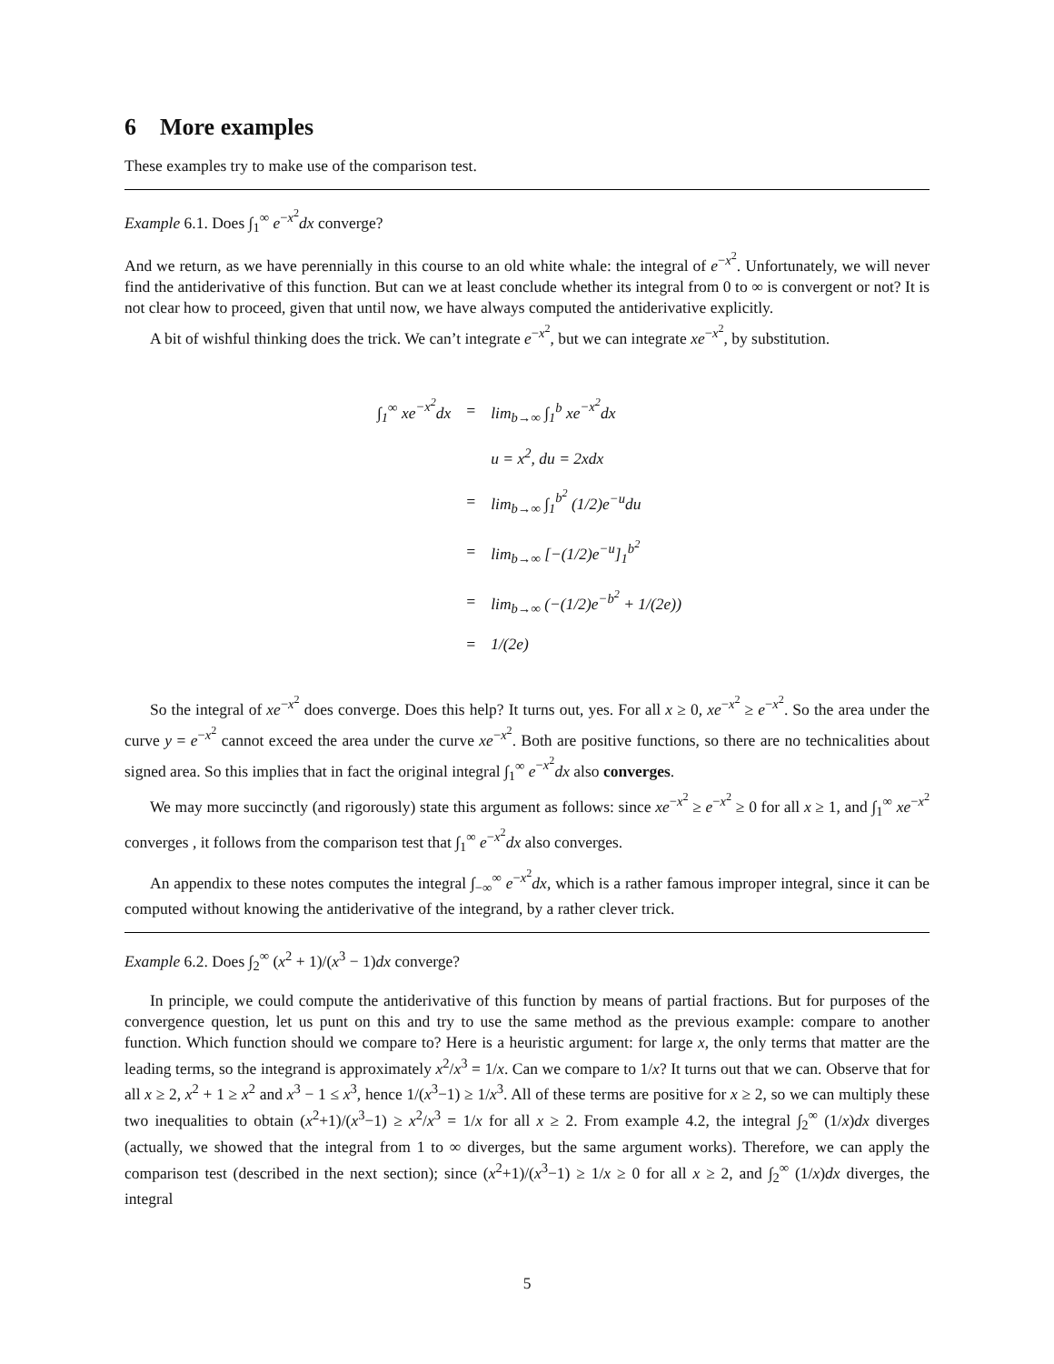6 More examples
These examples try to make use of the comparison test.
Example 6.1. Does ∫<sub>1</sub><sup>∞</sup> e<sup>−x<sup>2</sup></sup>dx converge?
And we return, as we have perennially in this course to an old white whale: the integral of e<sup>−x<sup>2</sup></sup>. Unfortunately, we will never find the antiderivative of this function. But can we at least conclude whether its integral from 0 to ∞ is convergent or not? It is not clear how to proceed, given that until now, we have always computed the antiderivative explicitly.
A bit of wishful thinking does the trick. We can’t integrate e<sup>−x<sup>2</sup></sup>, but we can integrate xe<sup>−x<sup>2</sup></sup>, by substitution.
| ∫<sub>1</sub><sup>∞</sup> xe<sup>−x<sup>2</sup></sup>dx | = | lim<sub>b→∞</sub> ∫<sub>1</sub><sup>b</sup> xe<sup>−x<sup>2</sup></sup>dx |
| | | u = x<sup>2</sup>, du = 2xdx |
| | = | lim<sub>b→∞</sub> ∫<sub>1</sub><sup>b<sup>2</sup></sup> (1/2)e<sup>−u</sup>du |
| | = | lim<sub>b→∞</sub> [−(1/2)e<sup>−u</sup>]<sub>1</sub><sup>b<sup>2</sup></sup> |
| | = | lim<sub>b→∞</sub> (−(1/2)e<sup>−b<sup>2</sup></sup> + 1/(2e)) |
| | = | 1/(2e) |
So the integral of xe<sup>−x<sup>2</sup></sup> does converge. Does this help? It turns out, yes. For all x ≥ 0, xe<sup>−x<sup>2</sup></sup> ≥ e<sup>−x<sup>2</sup></sup>. So the area under the curve y = e<sup>−x<sup>2</sup></sup> cannot exceed the area under the curve xe<sup>−x<sup>2</sup></sup>. Both are positive functions, so there are no technicalities about signed area. So this implies that in fact the original integral ∫<sub>1</sub><sup>∞</sup> e<sup>−x<sup>2</sup></sup>dx also converges.
We may more succinctly (and rigorously) state this argument as follows: since xe<sup>−x<sup>2</sup></sup> ≥ e<sup>−x<sup>2</sup></sup> ≥ 0 for all x ≥ 1, and ∫<sub>1</sub><sup>∞</sup> xe<sup>−x<sup>2</sup></sup> converges , it follows from the comparison test that ∫<sub>1</sub><sup>∞</sup> e<sup>−x<sup>2</sup></sup>dx also converges.
An appendix to these notes computes the integral ∫<sub>−∞</sub><sup>∞</sup> e<sup>−x<sup>2</sup></sup>dx, which is a rather famous improper integral, since it can be computed without knowing the antiderivative of the integrand, by a rather clever trick.
Example 6.2. Does ∫<sub>2</sub><sup>∞</sup> (x<sup>2</sup> + 1)/(x<sup>3</sup> − 1)dx converge?
In principle, we could compute the antiderivative of this function by means of partial fractions. But for purposes of the convergence question, let us punt on this and try to use the same method as the previous example: compare to another function. Which function should we compare to? Here is a heuristic argument: for large x, the only terms that matter are the leading terms, so the integrand is approximately x<sup>2</sup>/x<sup>3</sup> = 1/x. Can we compare to 1/x? It turns out that we can. Observe that for all x ≥ 2, x<sup>2</sup> + 1 ≥ x<sup>2</sup> and x<sup>3</sup> − 1 ≤ x<sup>3</sup>, hence 1/(x<sup>3</sup>−1) ≥ 1/x<sup>3</sup>. All of these terms are positive for x ≥ 2, so we can multiply these two inequalities to obtain (x<sup>2</sup>+1)/(x<sup>3</sup>−1) ≥ x<sup>2</sup>/x<sup>3</sup> = 1/x for all x ≥ 2. From example 4.2, the integral ∫<sub>2</sub><sup>∞</sup> (1/x)dx diverges (actually, we showed that the integral from 1 to ∞ diverges, but the same argument works). Therefore, we can apply the comparison test (described in the next section); since (x<sup>2</sup>+1)/(x<sup>3</sup>−1) ≥ 1/x ≥ 0 for all x ≥ 2, and ∫<sub>2</sub><sup>∞</sup> (1/x)dx diverges, the integral
5